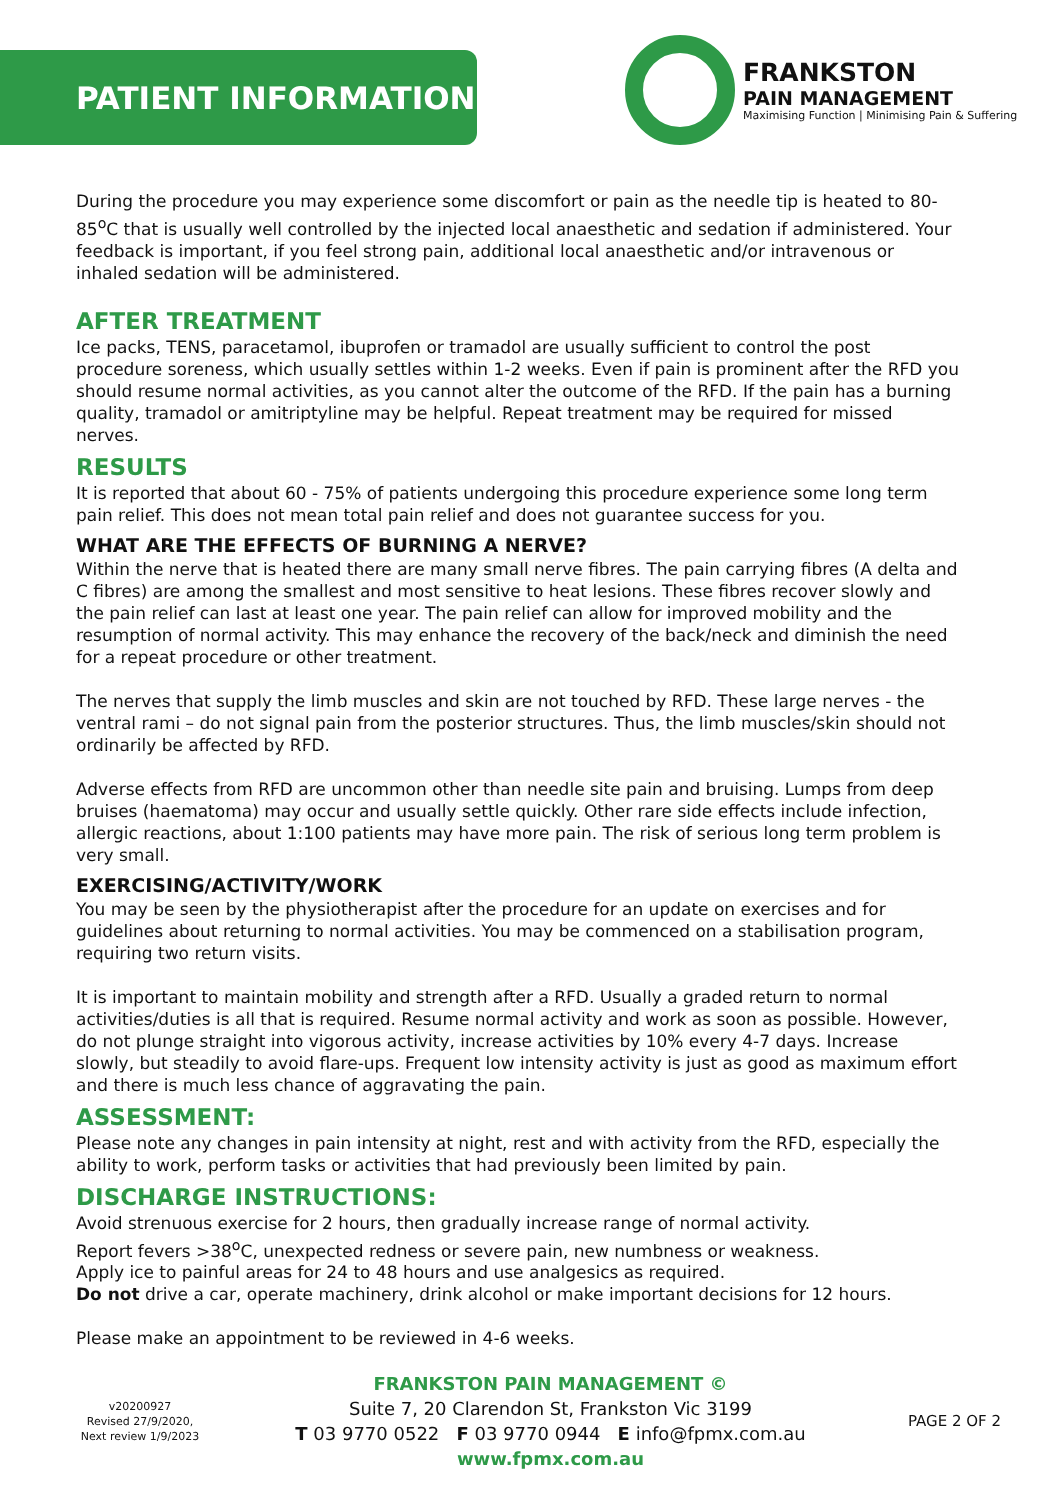PATIENT INFORMATION
FRANKSTON
PAIN MANAGEMENT
Maximising Function | Minimising Pain & Suffering
During the procedure you may experience some discomfort or pain as the needle tip is heated to 80-85<sup>o</sup>C that is usually well controlled by the injected local anaesthetic and sedation if administered. Your feedback is important, if you feel strong pain, additional local anaesthetic and/or intravenous or inhaled sedation will be administered.
AFTER TREATMENT
Ice packs, TENS, paracetamol, ibuprofen or tramadol are usually sufficient to control the post procedure soreness, which usually settles within 1-2 weeks. Even if pain is prominent after the RFD you should resume normal activities, as you cannot alter the outcome of the RFD. If the pain has a burning quality, tramadol or amitriptyline may be helpful. Repeat treatment may be required for missed nerves.
RESULTS
It is reported that about 60 - 75% of patients undergoing this procedure experience some long term pain relief. This does not mean total pain relief and does not guarantee success for you.
WHAT ARE THE EFFECTS OF BURNING A NERVE?
Within the nerve that is heated there are many small nerve fibres. The pain carrying fibres (A delta and C fibres) are among the smallest and most sensitive to heat lesions. These fibres recover slowly and the pain relief can last at least one year. The pain relief can allow for improved mobility and the resumption of normal activity. This may enhance the recovery of the back/neck and diminish the need for a repeat procedure or other treatment.
The nerves that supply the limb muscles and skin are not touched by RFD. These large nerves - the ventral rami – do not signal pain from the posterior structures. Thus, the limb muscles/skin should not ordinarily be affected by RFD.
Adverse effects from RFD are uncommon other than needle site pain and bruising. Lumps from deep bruises (haematoma) may occur and usually settle quickly. Other rare side effects include infection, allergic reactions, about 1:100 patients may have more pain. The risk of serious long term problem is very small.
EXERCISING/ACTIVITY/WORK
You may be seen by the physiotherapist after the procedure for an update on exercises and for guidelines about returning to normal activities. You may be commenced on a stabilisation program, requiring two return visits.
It is important to maintain mobility and strength after a RFD. Usually a graded return to normal activities/duties is all that is required. Resume normal activity and work as soon as possible. However, do not plunge straight into vigorous activity, increase activities by 10% every 4-7 days. Increase slowly, but steadily to avoid flare-ups. Frequent low intensity activity is just as good as maximum effort and there is much less chance of aggravating the pain.
ASSESSMENT:
Please note any changes in pain intensity at night, rest and with activity from the RFD, especially the ability to work, perform tasks or activities that had previously been limited by pain.
DISCHARGE INSTRUCTIONS:
Avoid strenuous exercise for 2 hours, then gradually increase range of normal activity.
Report fevers >38<sup>o</sup>C, unexpected redness or severe pain, new numbness or weakness.
Apply ice to painful areas for 24 to 48 hours and use analgesics as required.
Do not drive a car, operate machinery, drink alcohol or make important decisions for 12 hours.
Please make an appointment to be reviewed in 4-6 weeks.
v20200927
Revised 27/9/2020,
Next review 1/9/2023
FRANKSTON PAIN MANAGEMENT ©
Suite 7, 20 Clarendon St, Frankston Vic 3199
T 03 9770 0522 F 03 9770 0944 E info@fpmx.com.au
www.fpmx.com.au
PAGE 2 OF 2